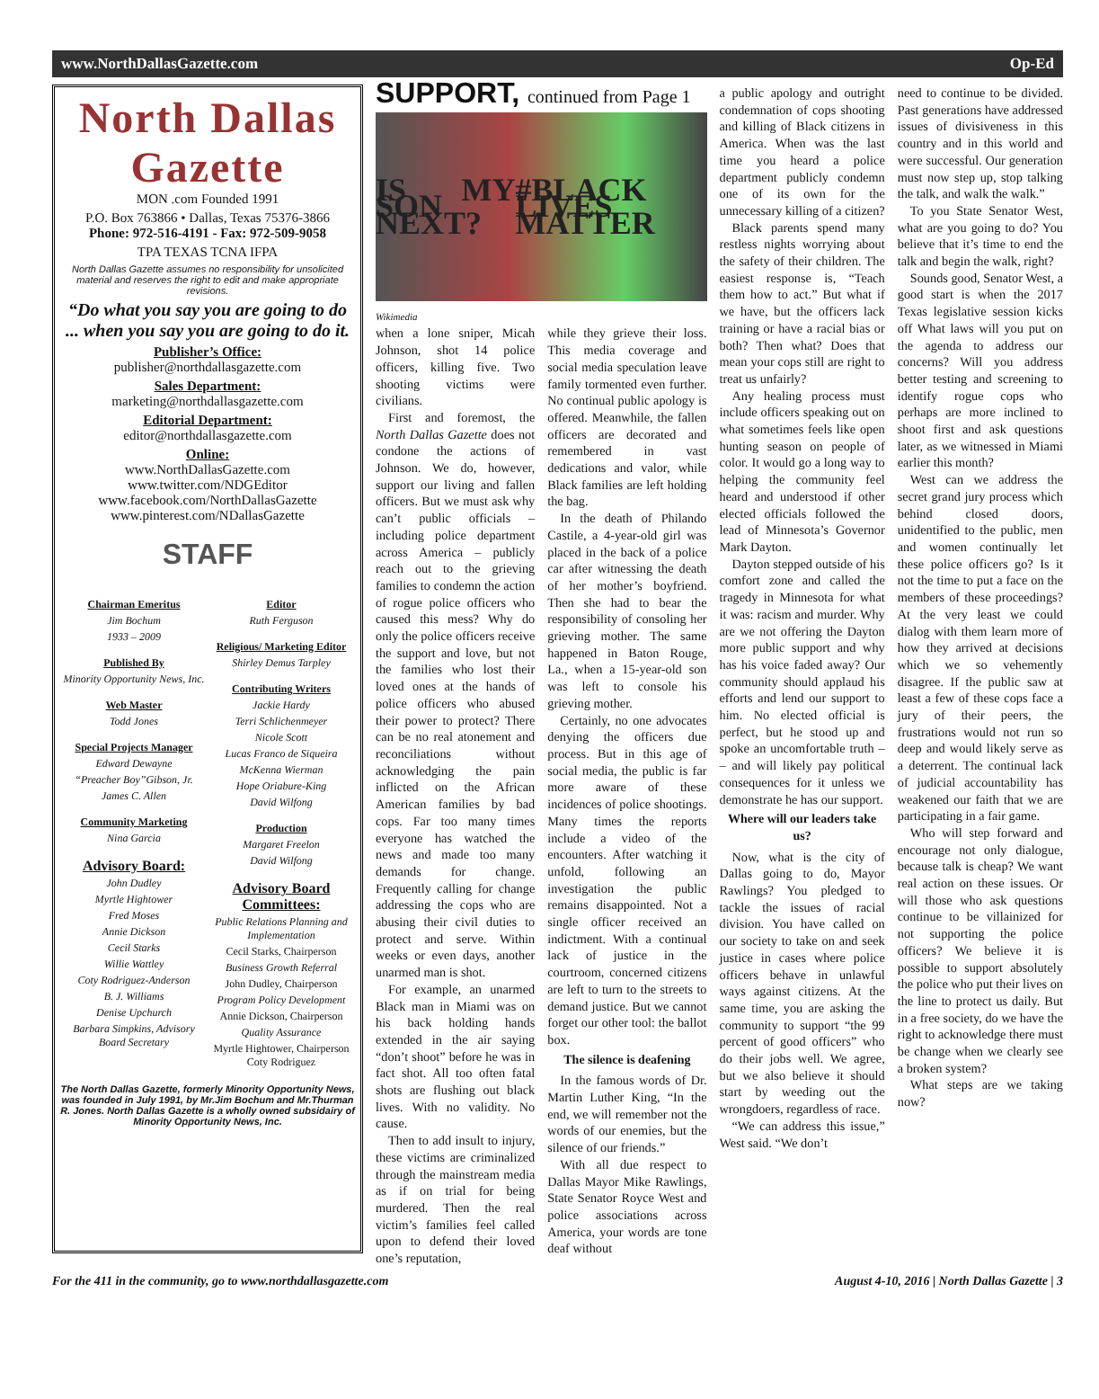www.NorthDallasGazette.com Op-Ed
North Dallas Gazette
MON .com Founded 1991
P.O. Box 763866 • Dallas, Texas 75376-3866
Phone: 972-516-4191 - Fax: 972-509-9058
TPA TEXAS TCNA IFPA
North Dallas Gazette assumes no responsibility for unsolicited material and reserves the right to edit and make appropriate revisions.
“Do what you say you are going to do ... when you say you are going to do it.
Publisher’s Office:
publisher@northdallasgazette.com
Sales Department:
marketing@northdallasgazette.com
Editorial Department:
editor@northdallasgazette.com
Online:
www.NorthDallasGazette.com
www.twitter.com/NDGEditor
www.facebook.com/NorthDallasGazette
www.pinterest.com/NDallasGazette
STAFF
Chairman Emeritus
Jim Bochum
1933 – 2009
Published By
Minority Opportunity News, Inc.
Web Master
Todd Jones
Special Projects Manager
Edward Dewayne
“Preacher Boy”Gibson, Jr.
James C. Allen
Community Marketing
Nina Garcia
Advisory Board:
John Dudley
Myrtle Hightower
Fred Moses
Annie Dickson
Cecil Starks
Willie Wattley
Coty Rodriguez-Anderson
B. J. Williams
Denise Upchurch
Barbara Simpkins, Advisory Board Secretary
Editor
Ruth Ferguson
Religious/ Marketing Editor
Shirley Demus Tarpley
Contributing Writers
Jackie Hardy
Terri Schlichenmeyer
Nicole Scott
Lucas Franco de Siqueira
McKenna Wierman
Hope Oriabure-King
David Wilfong
Production
Margaret Freelon
David Wilfong
Advisory Board Committees:
Public Relations Planning and Implementation
Cecil Starks, Chairperson
Business Growth Referral
John Dudley, Chairperson
Program Policy Development
Annie Dickson, Chairperson
Quality Assurance
Myrtle Hightower, Chairperson
Coty Rodriguez
The North Dallas Gazette, formerly Minority Opportunity News, was founded in July 1991, by Mr.Jim Bochum and Mr.Thurman R. Jones. North Dallas Gazette is a wholly owned subsidairy of Minority Opportunity News, Inc.
SUPPORT, continued from Page 1
IS MY SON NEXT? #BLACK LIVES MATTER
Wikimedia
when a lone sniper, Micah Johnson, shot 14 police officers, killing five. Two shooting victims were civilians.
First and foremost, the North Dallas Gazette does not condone the actions of Johnson. We do, however, support our living and fallen officers. But we must ask why can’t public officials – including police department across America – publicly reach out to the grieving families to condemn the action of rogue police officers who caused this mess? Why do only the police officers receive the support and love, but not the families who lost their loved ones at the hands of police officers who abused their power to protect? There can be no real atonement and reconciliations without acknowledging the pain inflicted on the African American families by bad cops. Far too many times everyone has watched the news and made too many demands for change. Frequently calling for change addressing the cops who are abusing their civil duties to protect and serve. Within weeks or even days, another unarmed man is shot.
For example, an unarmed Black man in Miami was on his back holding hands extended in the air saying “don’t shoot” before he was in fact shot. All too often fatal shots are flushing out black lives. With no validity. No cause.
Then to add insult to injury, these victims are criminalized through the mainstream media as if on trial for being murdered. Then the real victim’s families feel called upon to defend their loved one’s reputation,
while they grieve their loss. This media coverage and social media speculation leave family tormented even further. No continual public apology is offered. Meanwhile, the fallen officers are decorated and remembered in vast dedications and valor, while Black families are left holding the bag.
In the death of Philando Castile, a 4-year-old girl was placed in the back of a police car after witnessing the death of her mother’s boyfriend. Then she had to bear the responsibility of consoling her grieving mother. The same happened in Baton Rouge, La., when a 15-year-old son was left to console his grieving mother.
Certainly, no one advocates denying the officers due process. But in this age of social media, the public is far more aware of these incidences of police shootings. Many times the reports include a video of the encounters. After watching it unfold, following an investigation the public remains disappointed. Not a single officer received an indictment. With a continual lack of justice in the courtroom, concerned citizens are left to turn to the streets to demand justice. But we cannot forget our other tool: the ballot box.
The silence is deafening
In the famous words of Dr. Martin Luther King, “In the end, we will remember not the words of our enemies, but the silence of our friends.”
With all due respect to Dallas Mayor Mike Rawlings, State Senator Royce West and police associations across America, your words are tone deaf without
a public apology and outright condemnation of cops shooting and killing of Black citizens in America. When was the last time you heard a police department publicly condemn one of its own for the unnecessary killing of a citizen?
Black parents spend many restless nights worrying about the safety of their children. The easiest response is, “Teach them how to act.” But what if we have, but the officers lack training or have a racial bias or both? Then what? Does that mean your cops still are right to treat us unfairly?
Any healing process must include officers speaking out on what sometimes feels like open hunting season on people of color. It would go a long way to helping the community feel heard and understood if other elected officials followed the lead of Minnesota’s Governor Mark Dayton.
Dayton stepped outside of his comfort zone and called the tragedy in Minnesota for what it was: racism and murder. Why are we not offering the Dayton more public support and why has his voice faded away? Our community should applaud his efforts and lend our support to him. No elected official is perfect, but he stood up and spoke an uncomfortable truth – – and will likely pay political consequences for it unless we demonstrate he has our support.
Where will our leaders take us?
Now, what is the city of Dallas going to do, Mayor Rawlings? You pledged to tackle the issues of racial division. You have called on our society to take on and seek justice in cases where police officers behave in unlawful ways against citizens. At the same time, you are asking the community to support “the 99 percent of good officers” who do their jobs well. We agree, but we also believe it should start by weeding out the wrongdoers, regardless of race.
“We can address this issue,” West said. “We don’t
need to continue to be divided. Past generations have addressed issues of divisiveness in this country and in this world and were successful. Our generation must now step up, stop talking the talk, and walk the walk.”
To you State Senator West, what are you going to do? You believe that it’s time to end the talk and begin the walk, right?
Sounds good, Senator West, a good start is when the 2017 Texas legislative session kicks off What laws will you put on the agenda to address our concerns? Will you address better testing and screening to identify rogue cops who perhaps are more inclined to shoot first and ask questions later, as we witnessed in Miami earlier this month?
West can we address the secret grand jury process which behind closed doors, unidentified to the public, men and women continually let these police officers go? Is it not the time to put a face on the members of these proceedings? At the very least we could dialog with them learn more of how they arrived at decisions which we so vehemently disagree. If the public saw at least a few of these cops face a jury of their peers, the frustrations would not run so deep and would likely serve as a deterrent. The continual lack of judicial accountability has weakened our faith that we are participating in a fair game.
Who will step forward and encourage not only dialogue, because talk is cheap? We want real action on these issues. Or will those who ask questions continue to be villainized for not supporting the police officers? We believe it is possible to support absolutely the police who put their lives on the line to protect us daily. But in a free society, do we have the right to acknowledge there must be change when we clearly see a broken system?
What steps are we taking now?
For the 411 in the community, go to www.northdallasgazette.com August 4-10, 2016 | North Dallas Gazette | 3